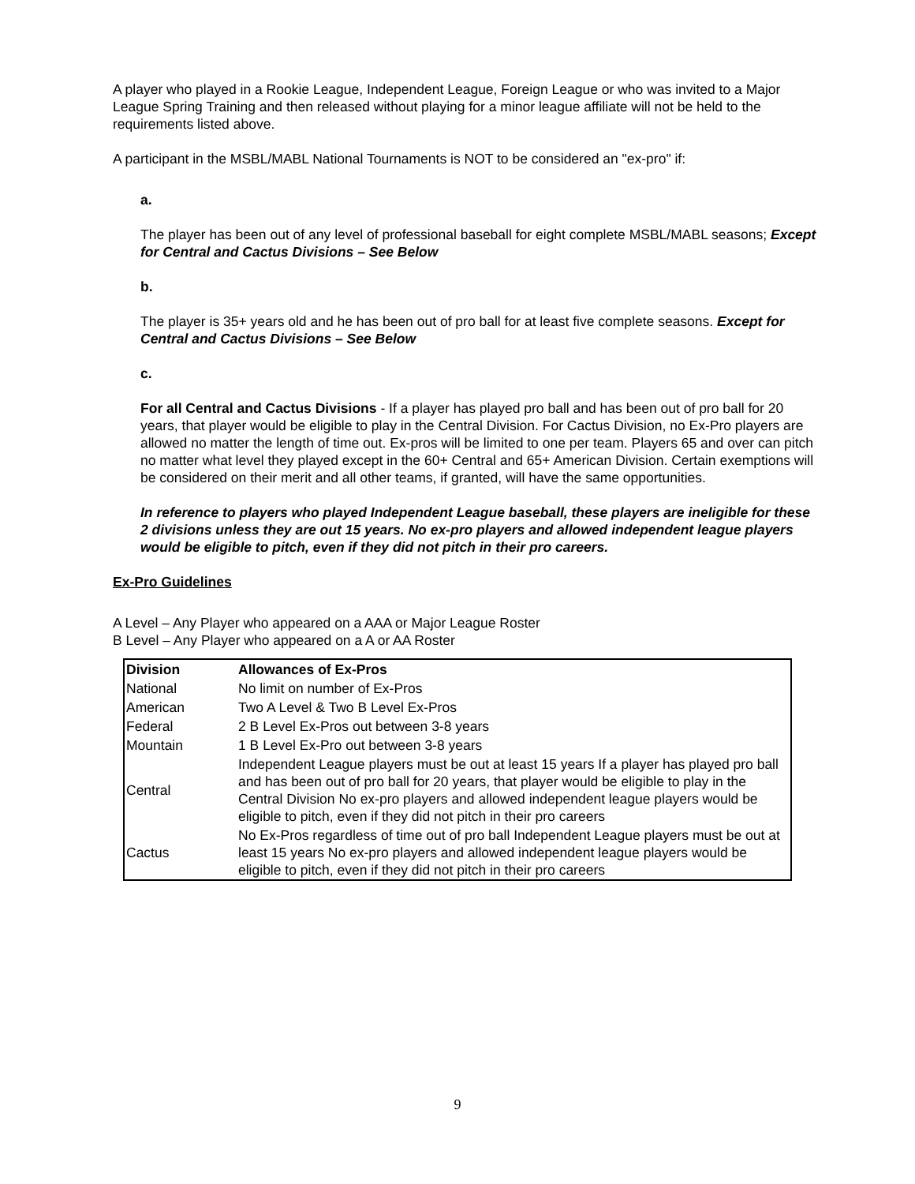A player who played in a Rookie League, Independent League, Foreign League or who was invited to a Major League Spring Training and then released without playing for a minor league affiliate will not be held to the requirements listed above.
A participant in the MSBL/MABL National Tournaments is NOT to be considered an "ex-pro" if:
a.
The player has been out of any level of professional baseball for eight complete MSBL/MABL seasons; Except for Central and Cactus Divisions – See Below
b.
The player is 35+ years old and he has been out of pro ball for at least five complete seasons. Except for Central and Cactus Divisions – See Below
c.
For all Central and Cactus Divisions - If a player has played pro ball and has been out of pro ball for 20 years, that player would be eligible to play in the Central Division. For Cactus Division, no Ex-Pro players are allowed no matter the length of time out. Ex-pros will be limited to one per team. Players 65 and over can pitch no matter what level they played except in the 60+ Central and 65+ American Division. Certain exemptions will be considered on their merit and all other teams, if granted, will have the same opportunities.
In reference to players who played Independent League baseball, these players are ineligible for these 2 divisions unless they are out 15 years. No ex-pro players and allowed independent league players would be eligible to pitch, even if they did not pitch in their pro careers.
Ex-Pro Guidelines
A Level – Any Player who appeared on a AAA or Major League Roster
B Level – Any Player who appeared on a A or AA Roster
| Division | Allowances of Ex-Pros |
| --- | --- |
| National | No limit on number of Ex-Pros |
| American | Two A Level & Two B Level Ex-Pros |
| Federal | 2 B Level Ex-Pros out between 3-8 years |
| Mountain | 1 B Level Ex-Pro out between 3-8 years |
| Central | Independent League players must be out at least 15 years If a player has played pro ball and has been out of pro ball for 20 years, that player would be eligible to play in the Central Division No ex-pro players and allowed independent league players would be eligible to pitch, even if they did not pitch in their pro careers |
| Cactus | No Ex-Pros regardless of time out of pro ball Independent League players must be out at least 15 years No ex-pro players and allowed independent league players would be eligible to pitch, even if they did not pitch in their pro careers |
9